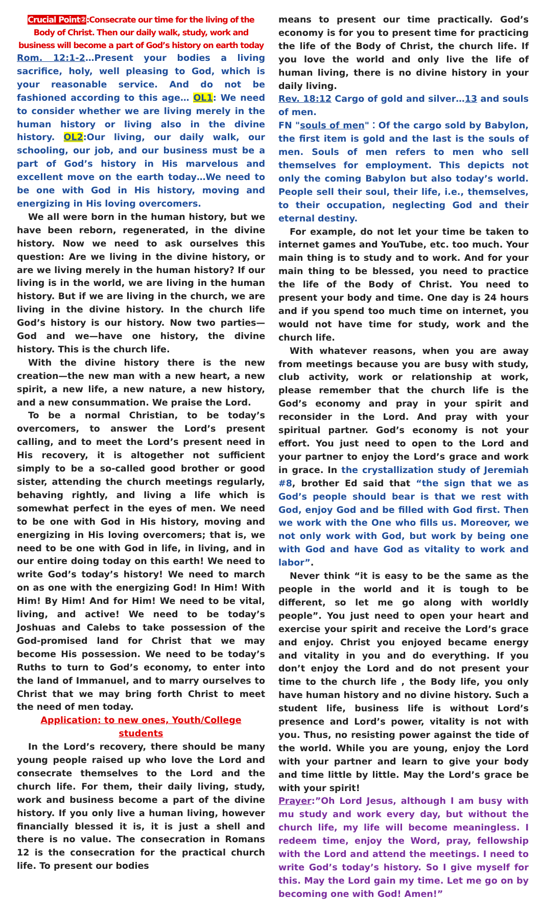Crucial Point②:Consecrate our time for the living of the Body of Christ. Then our daily walk, study, work and business will become a part of God’s history on earth today
Rom. 12:1-2…Present your bodies a living sacrifice, holy, well pleasing to God, which is your reasonable service. And do not be fashioned according to this age… OL1: We need to consider whether we are living merely in the human history or living also in the divine history. OL2:Our living, our daily walk, our schooling, our job, and our business must be a part of God’s history in His marvelous and excellent move on the earth today…We need to be one with God in His history, moving and energizing in His loving overcomers.
We all were born in the human history, but we have been reborn, regenerated, in the divine history. Now we need to ask ourselves this question: Are we living in the divine history, or are we living merely in the human history? If our living is in the world, we are living in the human history. But if we are living in the church, we are living in the divine history. In the church life God’s history is our history. Now two parties—God and we—have one history, the divine history. This is the church life.
With the divine history there is the new creation—the new man with a new heart, a new spirit, a new life, a new nature, a new history, and a new consummation. We praise the Lord.
To be a normal Christian, to be today’s overcomers, to answer the Lord’s present calling, and to meet the Lord’s present need in His recovery, it is altogether not sufficient simply to be a so-called good brother or good sister, attending the church meetings regularly, behaving rightly, and living a life which is somewhat perfect in the eyes of men. We need to be one with God in His history, moving and energizing in His loving overcomers; that is, we need to be one with God in life, in living, and in our entire doing today on this earth! We need to write God’s today’s history! We need to march on as one with the energizing God! In Him! With Him! By Him! And for Him! We need to be vital, living, and active! We need to be today’s Joshuas and Calebs to take possession of the God-promised land for Christ that we may become His possession. We need to be today’s Ruths to turn to God’s economy, to enter into the land of Immanuel, and to marry ourselves to Christ that we may bring forth Christ to meet the need of men today.
Application: to new ones, Youth/College students
In the Lord’s recovery, there should be many young people raised up who love the Lord and consecrate themselves to the Lord and the church life. For them, their daily living, study, work and business become a part of the divine history. If you only live a human living, however financially blessed it is, it is just a shell and there is no value. The consecration in Romans 12 is the consecration for the practical church life. To present our bodies
means to present our time practically. God’s economy is for you to present time for practicing the life of the Body of Christ, the church life. If you love the world and only live the life of human living, there is no divine history in your daily living.
Rev. 18:12 Cargo of gold and silver…13 and souls of men.
FN "souls of men"：Of the cargo sold by Babylon, the first item is gold and the last is the souls of men. Souls of men refers to men who sell themselves for employment. This depicts not only the coming Babylon but also today’s world. People sell their soul, their life, i.e., themselves, to their occupation, neglecting God and their eternal destiny.
For example, do not let your time be taken to internet games and YouTube, etc. too much. Your main thing is to study and to work. And for your main thing to be blessed, you need to practice the life of the Body of Christ. You need to present your body and time. One day is 24 hours and if you spend too much time on internet, you would not have time for study, work and the church life.
With whatever reasons, when you are away from meetings because you are busy with study, club activity, work or relationship at work, please remember that the church life is the God’s economy and pray in your spirit and reconsider in the Lord. And pray with your spiritual partner. God’s economy is not your effort. You just need to open to the Lord and your partner to enjoy the Lord’s grace and work in grace. In the crystallization study of Jeremiah #8, brother Ed said that “the sign that we as God’s people should bear is that we rest with God, enjoy God and be filled with God first. Then we work with the One who fills us. Moreover, we not only work with God, but work by being one with God and have God as vitality to work and labor”.
Never think “it is easy to be the same as the people in the world and it is tough to be different, so let me go along with worldly people”. You just need to open your heart and exercise your spirit and receive the Lord’s grace and enjoy. Christ you enjoyed became energy and vitality in you and do everything. If you don’t enjoy the Lord and do not present your time to the church life , the Body life, you only have human history and no divine history. Such a student life, business life is without Lord’s presence and Lord’s power, vitality is not with you. Thus, no resisting power against the tide of the world. While you are young, enjoy the Lord with your partner and learn to give your body and time little by little. May the Lord’s grace be with your spirit!
Prayer:”Oh Lord Jesus, although I am busy with mu study and work every day, but without the church life, my life will become meaningless. I redeem time, enjoy the Word, pray, fellowship with the Lord and attend the meetings. I need to write God’s today’s history. So I give myself for this. May the Lord gain my time. Let me go on by becoming one with God! Amen!”